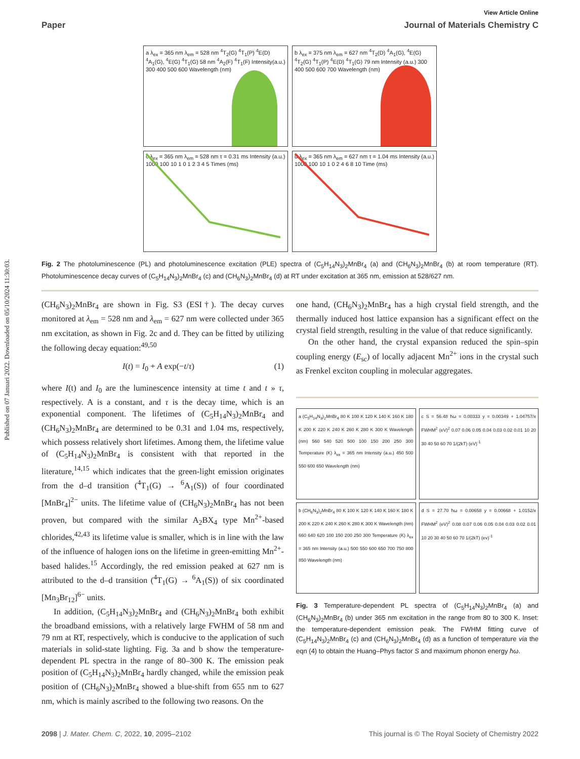Published on 07 Januari 2022. Downloaded on 05/10/2024 11:30:03.
View Article Online
Paper Journal of Materials Chemistry C
a λ<sub>ex</sub> = 365 nm λ<sub>em</sub> = 528 nm <sup>4</sup>T<sub>2</sub>(G) <sup>4</sup>T<sub>1</sub>(P) <sup>4</sup>E(D) <sup>4</sup>A<sub>1</sub>(G), <sup>4</sup>E(G) <sup>4</sup>T<sub>1</sub>(G) 58 nm <sup>4</sup>A<sub>2</sub>(F) <sup>4</sup>T<sub>1</sub>(F) Intensity(a.u.) 300 400 500 600 Wavelength (nm)
b λ<sub>ex</sub> = 375 nm λ<sub>em</sub> = 627 nm <sup>4</sup>T<sub>2</sub>(D) <sup>4</sup>A<sub>1</sub>(G), <sup>4</sup>E(G) <sup>4</sup>T<sub>2</sub>(G) <sup>4</sup>T<sub>1</sub>(P) <sup>4</sup>E(D) <sup>4</sup>T<sub>1</sub>(G) 79 nm Intensity (a.u.) 300 400 500 600 700 Wavelength (nm)
c λ<sub>ex</sub> = 365 nm λ<sub>em</sub> = 528 nm τ = 0.31 ms Intensity (a.u.) 1000 100 10 1 0 1 2 3 4 5 Times (ms)
d λ<sub>ex</sub> = 365 nm λ<sub>em</sub> = 627 nm τ = 1.04 ms Intensity (a.u.) 1000 100 10 1 0 2 4 6 8 10 Time (ms)
Fig. 2 The photoluminescence (PL) and photoluminescence excitation (PLE) spectra of (C<sub>5</sub>H<sub>14</sub>N<sub>3</sub>)<sub>2</sub>MnBr<sub>4</sub> (a) and (CH<sub>6</sub>N<sub>3</sub>)<sub>2</sub>MnBr<sub>4</sub> (b) at room temperature (RT). Photoluminescence decay curves of (C<sub>5</sub>H<sub>14</sub>N<sub>3</sub>)<sub>2</sub>MnBr<sub>4</sub> (c) and (CH<sub>6</sub>N<sub>3</sub>)<sub>2</sub>MnBr<sub>4</sub> (d) at RT under excitation at 365 nm, emission at 528/627 nm.
(CH<sub>6</sub>N<sub>3</sub>)<sub>2</sub>MnBr<sub>4</sub> are shown in Fig. S3 (ESI†). The decay curves monitored at λ<sub>em</sub> = 528 nm and λ<sub>em</sub> = 627 nm were collected under 365 nm excitation, as shown in Fig. 2c and d. They can be fitted by utilizing the following decay equation:<sup>49,50</sup>
I(t) = I<sub>0</sub> + A exp(−t/τ) (1)
where I(t) and I<sub>0</sub> are the luminescence intensity at time t and t » τ, respectively. A is a constant, and τ is the decay time, which is an exponential component. The lifetimes of (C<sub>5</sub>H<sub>14</sub>N<sub>3</sub>)<sub>2</sub>MnBr<sub>4</sub> and (CH<sub>6</sub>N<sub>3</sub>)<sub>2</sub>MnBr<sub>4</sub> are determined to be 0.31 and 1.04 ms, respectively, which possess relatively short lifetimes. Among them, the lifetime value of (C<sub>5</sub>H<sub>14</sub>N<sub>3</sub>)<sub>2</sub>MnBr<sub>4</sub> is consistent with that reported in the literature,<sup>14,15</sup> which indicates that the green-light emission originates from the d–d transition (<sup>4</sup>T<sub>1</sub>(G) → <sup>6</sup>A<sub>1</sub>(S)) of four coordinated [MnBr<sub>4</sub>]<sup>2−</sup> units. The lifetime value of (CH<sub>6</sub>N<sub>3</sub>)<sub>2</sub>MnBr<sub>4</sub> has not been proven, but compared with the similar A<sub>2</sub>BX<sub>4</sub> type Mn<sup>2+</sup>-based chlorides,<sup>42,43</sup> its lifetime value is smaller, which is in line with the law of the influence of halogen ions on the lifetime in green-emitting Mn<sup>2+</sup>-based halides.<sup>15</sup> Accordingly, the red emission peaked at 627 nm is attributed to the d–d transition (<sup>4</sup>T<sub>1</sub>(G) → <sup>6</sup>A<sub>1</sub>(S)) of six coordinated [Mn<sub>3</sub>Br<sub>12</sub>]<sup>6−</sup> units.
In addition, (C<sub>5</sub>H<sub>14</sub>N<sub>3</sub>)<sub>2</sub>MnBr<sub>4</sub> and (CH<sub>6</sub>N<sub>3</sub>)<sub>2</sub>MnBr<sub>4</sub> both exhibit the broadband emissions, with a relatively large FWHM of 58 nm and 79 nm at RT, respectively, which is conducive to the application of such materials in solid-state lighting. Fig. 3a and b show the temperature-dependent PL spectra in the range of 80–300 K. The emission peak position of (C<sub>5</sub>H<sub>14</sub>N<sub>3</sub>)<sub>2</sub>MnBr<sub>4</sub> hardly changed, while the emission peak position of (CH<sub>6</sub>N<sub>3</sub>)<sub>2</sub>MnBr<sub>4</sub> showed a blue-shift from 655 nm to 627 nm, which is mainly ascribed to the following two reasons. On the
one hand, (CH<sub>6</sub>N<sub>3</sub>)<sub>2</sub>MnBr<sub>4</sub> has a high crystal field strength, and the thermally induced host lattice expansion has a significant effect on the crystal field strength, resulting in the value of that reduce significantly.
On the other hand, the crystal expansion reduced the spin–spin coupling energy (E<sub>sc</sub>) of locally adjacent Mn<sup>2+</sup> ions in the crystal such as Frenkel exciton coupling in molecular aggregates.
a (C<sub>5</sub>H<sub>14</sub>N<sub>3</sub>)<sub>2</sub>MnBr<sub>4</sub> 80 K 100 K 120 K 140 K 160 K 180 K 200 K 220 K 240 K 260 K 280 K 300 K Wavelength (nm) 560 540 520 500 100 150 200 250 300 Temperature (K) λ<sub>ex</sub> = 365 nm Intensity (a.u.) 450 500 550 600 650 Wavelength (nm)
c S = 56.48 ħω = 0.00333 y = 0.00349 + 1.04757/x FWHM<sup>2</sup> (eV)<sup>2</sup> 0.07 0.06 0.05 0.04 0.03 0.02 0.01 10 20 30 40 50 60 70 1/(2kT) (eV)<sup>-1</sup>
b (CH<sub>6</sub>N<sub>3</sub>)<sub>2</sub>MnBr<sub>4</sub> 80 K 100 K 120 K 140 K 160 K 180 K 200 K 220 K 240 K 260 K 280 K 300 K Wavelength (nm) 660 640 620 100 150 200 250 300 Temperature (K) λ<sub>ex</sub> = 365 nm Intensity (a.u.) 500 550 600 650 700 750 800 850 Wavelength (nm)
d S = 27.70 ħω = 0.00658 y = 0.00668 + 1.0152/x FWHM<sup>2</sup> (eV)<sup>2</sup> 0.08 0.07 0.06 0.05 0.04 0.03 0.02 0.01 10 20 30 40 50 60 70 1/(2kT) (ev)<sup>-1</sup>
Fig. 3 Temperature-dependent PL spectra of (C<sub>5</sub>H<sub>14</sub>N<sub>3</sub>)<sub>2</sub>MnBr<sub>4</sub> (a) and (CH<sub>6</sub>N<sub>3</sub>)<sub>2</sub>MnBr<sub>4</sub> (b) under 365 nm excitation in the range from 80 to 300 K. Inset: the temperature-dependent emission peak. The FWHM fitting curve of (C<sub>5</sub>H<sub>14</sub>N<sub>3</sub>)<sub>2</sub>MnBr<sub>4</sub> (c) and (CH<sub>6</sub>N<sub>3</sub>)<sub>2</sub>MnBr<sub>4</sub> (d) as a function of temperature via the eqn (4) to obtain the Huang–Phys factor S and maximum phonon energy ħω.
2098 | J. Mater. Chem. C, 2022, 10, 2095–2102 This journal is © The Royal Society of Chemistry 2022